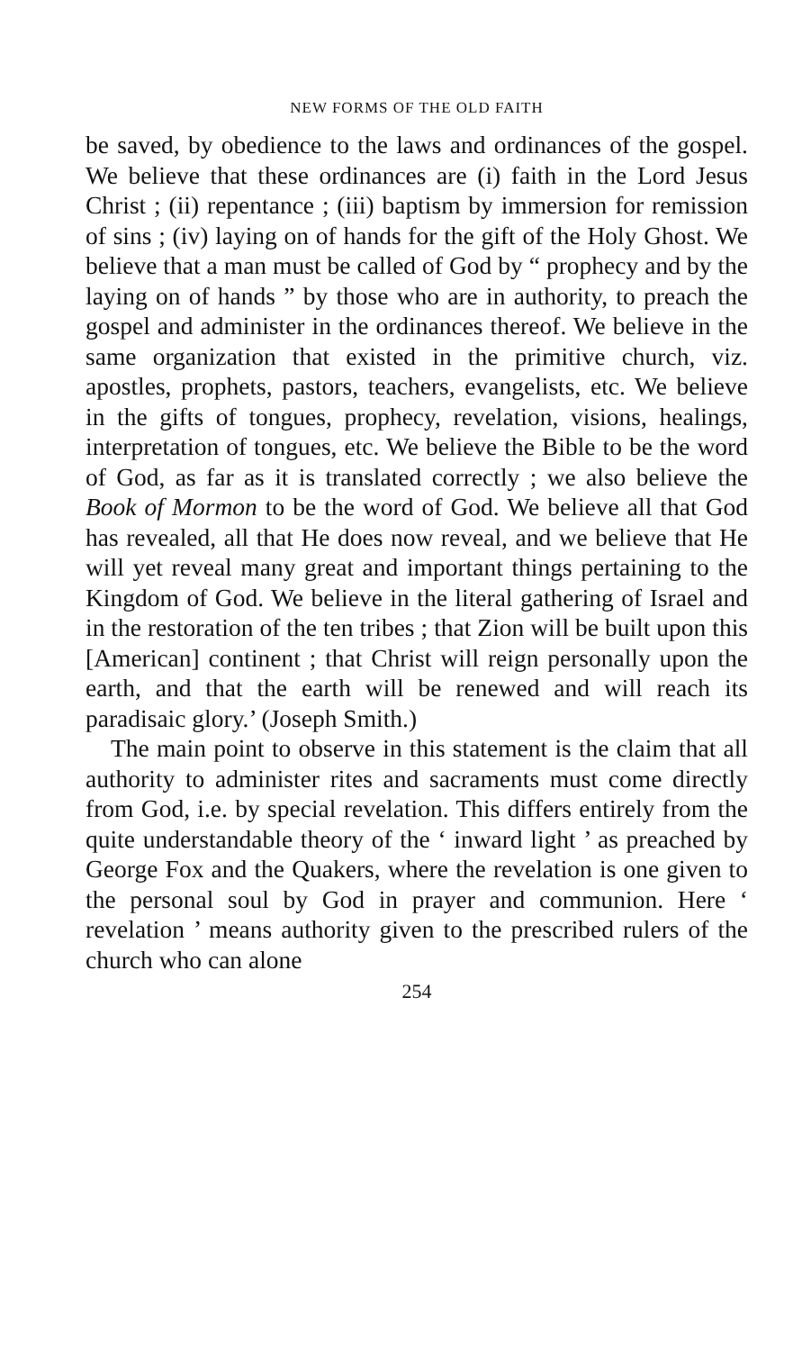NEW FORMS OF THE OLD FAITH
be saved, by obedience to the laws and ordinances of the gospel. We believe that these ordinances are (i) faith in the Lord Jesus Christ ; (ii) repentance ; (iii) baptism by immersion for remission of sins ; (iv) laying on of hands for the gift of the Holy Ghost. We believe that a man must be called of God by “ prophecy and by the laying on of hands ” by those who are in authority, to preach the gospel and administer in the ordinances thereof. We believe in the same organization that existed in the primitive church, viz. apostles, prophets, pastors, teachers, evangelists, etc. We believe in the gifts of tongues, prophecy, revelation, visions, healings, interpretation of tongues, etc. We believe the Bible to be the word of God, as far as it is translated correctly ; we also believe the Book of Mormon to be the word of God. We believe all that God has revealed, all that He does now reveal, and we believe that He will yet reveal many great and important things pertaining to the Kingdom of God. We believe in the literal gathering of Israel and in the restoration of the ten tribes ; that Zion will be built upon this [American] continent ; that Christ will reign personally upon the earth, and that the earth will be renewed and will reach its paradisaic glory.’ (Joseph Smith.)
The main point to observe in this statement is the claim that all authority to administer rites and sacraments must come directly from God, i.e. by special revelation. This differs entirely from the quite understandable theory of the ‘ inward light ’ as preached by George Fox and the Quakers, where the revelation is one given to the personal soul by God in prayer and communion. Here ‘ revelation ’ means authority given to the prescribed rulers of the church who can alone
254